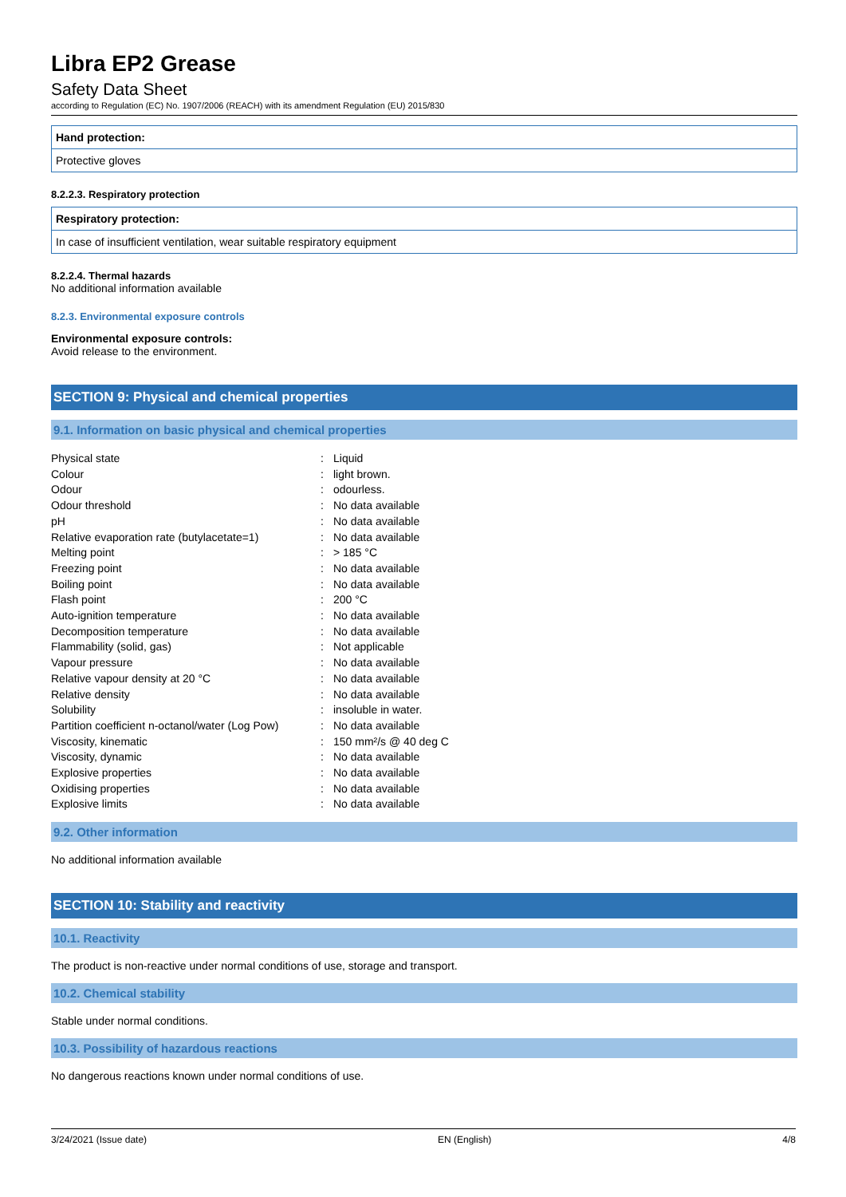Libra EP2 Grease
Safety Data Sheet
according to Regulation (EC) No. 1907/2006 (REACH) with its amendment Regulation (EU) 2015/830
Hand protection:
Protective gloves
8.2.2.3. Respiratory protection
Respiratory protection:
In case of insufficient ventilation, wear suitable respiratory equipment
8.2.2.4. Thermal hazards
No additional information available
8.2.3. Environmental exposure controls
Environmental exposure controls:
Avoid release to the environment.
SECTION 9: Physical and chemical properties
9.1. Information on basic physical and chemical properties
| Physical state | : | Liquid |
| Colour | : | light brown. |
| Odour | : | odourless. |
| Odour threshold | : | No data available |
| pH | : | No data available |
| Relative evaporation rate (butylacetate=1) | : | No data available |
| Melting point | : | > 185 °C |
| Freezing point | : | No data available |
| Boiling point | : | No data available |
| Flash point | : | 200 °C |
| Auto-ignition temperature | : | No data available |
| Decomposition temperature | : | No data available |
| Flammability (solid, gas) | : | Not applicable |
| Vapour pressure | : | No data available |
| Relative vapour density at 20 °C | : | No data available |
| Relative density | : | No data available |
| Solubility | : | insoluble in water. |
| Partition coefficient n-octanol/water (Log Pow) | : | No data available |
| Viscosity, kinematic | : | 150 mm²/s @ 40 deg C |
| Viscosity, dynamic | : | No data available |
| Explosive properties | : | No data available |
| Oxidising properties | : | No data available |
| Explosive limits | : | No data available |
9.2. Other information
No additional information available
SECTION 10: Stability and reactivity
10.1. Reactivity
The product is non-reactive under normal conditions of use, storage and transport.
10.2. Chemical stability
Stable under normal conditions.
10.3. Possibility of hazardous reactions
No dangerous reactions known under normal conditions of use.
3/24/2021 (Issue date) EN (English) 4/8